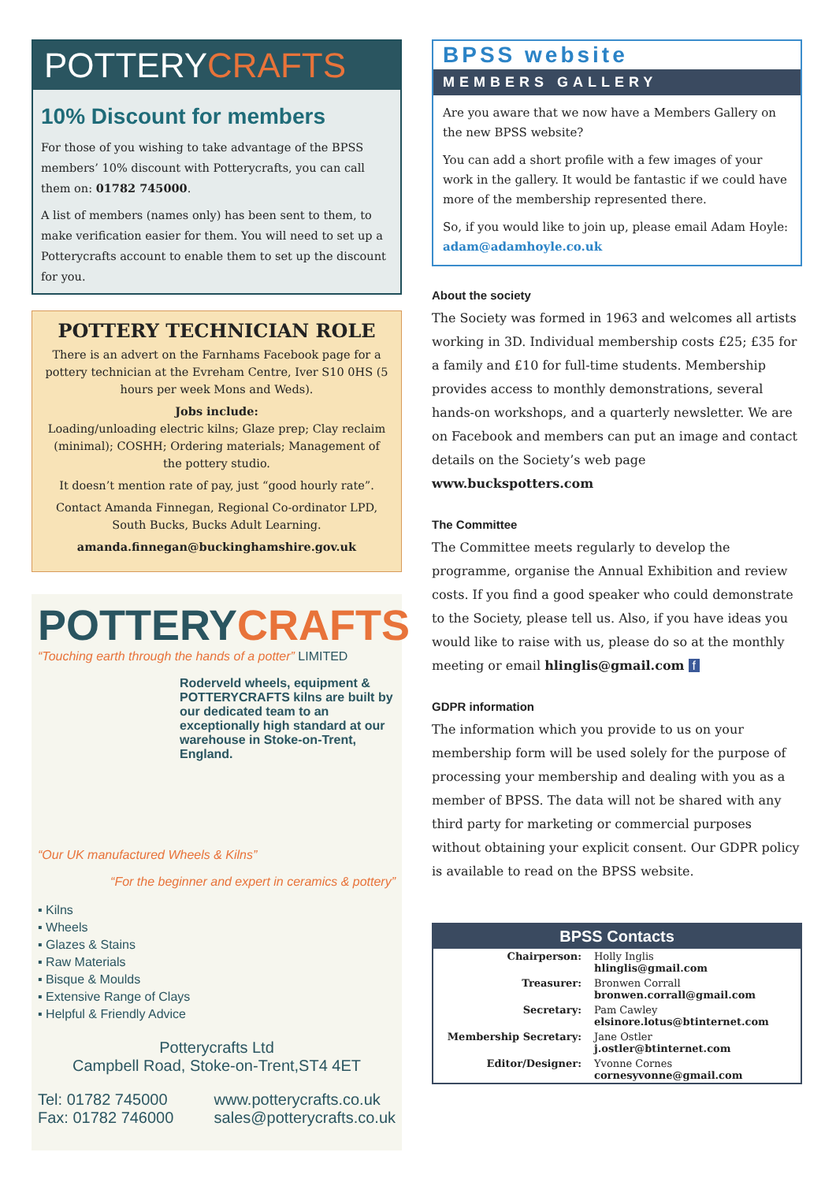POTTERYCRAFTS
10% Discount for members
For those of you wishing to take advantage of the BPSS members’ 10% discount with Potterycrafts, you can call them on: 01782 745000.
A list of members (names only) has been sent to them, to make verification easier for them. You will need to set up a Potterycrafts account to enable them to set up the discount for you.
POTTERY TECHNICIAN ROLE
There is an advert on the Farnhams Facebook page for a pottery technician at the Evreham Centre, Iver S10 0HS (5 hours per week Mons and Weds).
Jobs include:
Loading/unloading electric kilns; Glaze prep; Clay reclaim (minimal); COSHH; Ordering materials; Management of the pottery studio.
It doesn’t mention rate of pay, just “good hourly rate”.
Contact Amanda Finnegan, Regional Co-ordinator LPD, South Bucks, Bucks Adult Learning.
amanda.finnegan@buckinghamshire.gov.uk
POTTERYCRAFTS
“Touching earth through the hands of a potter” LIMITED
Roderveld wheels, equipment & POTTERYCRAFTS kilns are built by our dedicated team to an exceptionally high standard at our warehouse in Stoke-on-Trent, England.
“Our UK manufactured Wheels & Kilns”
“For the beginner and expert in ceramics & pottery”
▪ Kilns
▪ Wheels
▪ Glazes & Stains
▪ Raw Materials
▪ Bisque & Moulds
▪ Extensive Range of Clays
▪ Helpful & Friendly Advice
Potterycrafts Ltd
Campbell Road, Stoke-on-Trent,ST4 4ET
Tel: 01782 745000
Fax: 01782 746000 www.potterycrafts.co.uk
sales@potterycrafts.co.uk
BPSS website
MEMBERS GALLERY
Are you aware that we now have a Members Gallery on the new BPSS website?
You can add a short profile with a few images of your work in the gallery. It would be fantastic if we could have more of the membership represented there.
So, if you would like to join up, please email Adam Hoyle: adam@adamhoyle.co.uk
About the society
The Society was formed in 1963 and welcomes all artists working in 3D. Individual membership costs £25; £35 for a family and £10 for full-time students. Membership provides access to monthly demonstrations, several hands-on workshops, and a quarterly newsletter. We are on Facebook and members can put an image and contact details on the Society’s web page www.buckspotters.com
The Committee
The Committee meets regularly to develop the programme, organise the Annual Exhibition and review costs. If you find a good speaker who could demonstrate to the Society, please tell us. Also, if you have ideas you would like to raise with us, please do so at the monthly meeting or email hlinglis@gmail.com f
GDPR information
The information which you provide to us on your membership form will be used solely for the purpose of processing your membership and dealing with you as a member of BPSS. The data will not be shared with any third party for marketing or commercial purposes without obtaining your explicit consent. Our GDPR policy is available to read on the BPSS website.
BPSS Contacts
| Chairperson: | Holly Inglis hlinglis@gmail.com |
| Treasurer: | Bronwen Corrall bronwen.corrall@gmail.com |
| Secretary: | Pam Cawley elsinore.lotus@btinternet.com |
| Membership Secretary: | Jane Ostler j.ostler@btinternet.com |
| Editor/Designer: | Yvonne Cornes cornesyvonne@gmail.com |